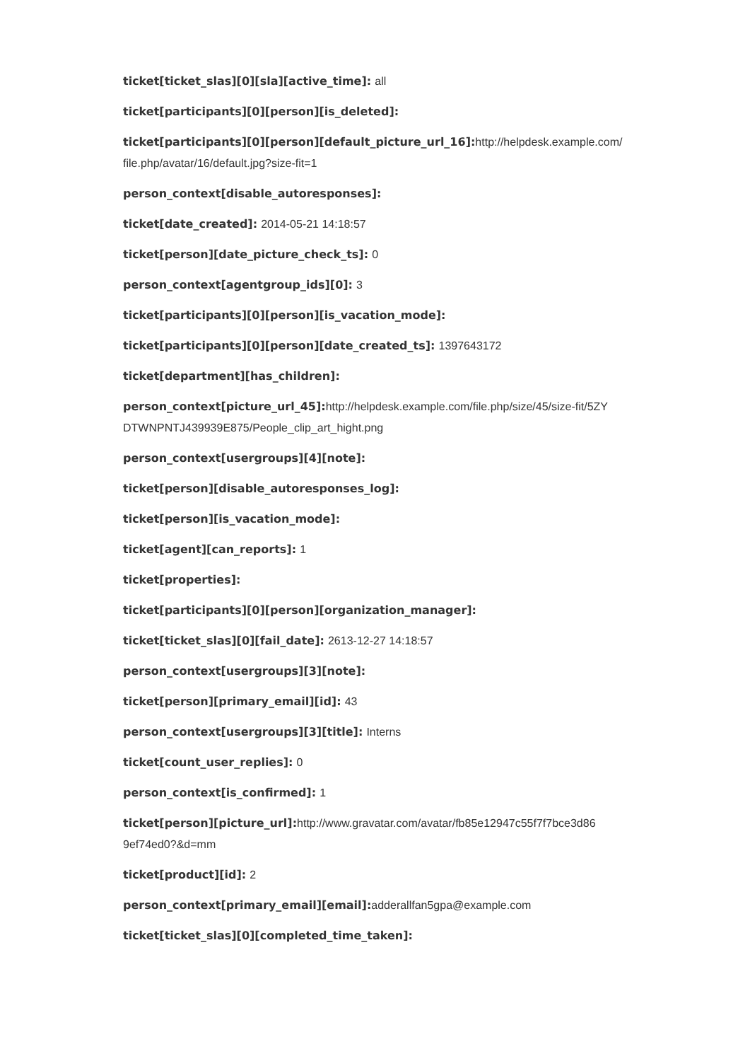ticket[ticket_slas][0][sla][active_time]: all
ticket[participants][0][person][is_deleted]:
ticket[participants][0][person][default_picture_url_16]: http://helpdesk.example.com/ file.php/avatar/16/default.jpg?size-fit=1
person_context[disable_autoresponses]:
ticket[date_created]: 2014-05-21 14:18:57
ticket[person][date_picture_check_ts]: 0
person_context[agentgroup_ids][0]: 3
ticket[participants][0][person][is_vacation_mode]:
ticket[participants][0][person][date_created_ts]: 1397643172
ticket[department][has_children]:
person_context[picture_url_45]: http://helpdesk.example.com/file.php/size/45/size-fit/5ZY DTWNPNTJ439939E875/People_clip_art_hight.png
person_context[usergroups][4][note]:
ticket[person][disable_autoresponses_log]:
ticket[person][is_vacation_mode]:
ticket[agent][can_reports]: 1
ticket[properties]:
ticket[participants][0][person][organization_manager]:
ticket[ticket_slas][0][fail_date]: 2613-12-27 14:18:57
person_context[usergroups][3][note]:
ticket[person][primary_email][id]: 43
person_context[usergroups][3][title]: Interns
ticket[count_user_replies]: 0
person_context[is_confirmed]: 1
ticket[person][picture_url]: http://www.gravatar.com/avatar/fb85e12947c55f7f7bce3d86 9ef74ed0?&d=mm
ticket[product][id]: 2
person_context[primary_email][email]: adderallfan5gpa@example.com
ticket[ticket_slas][0][completed_time_taken]: